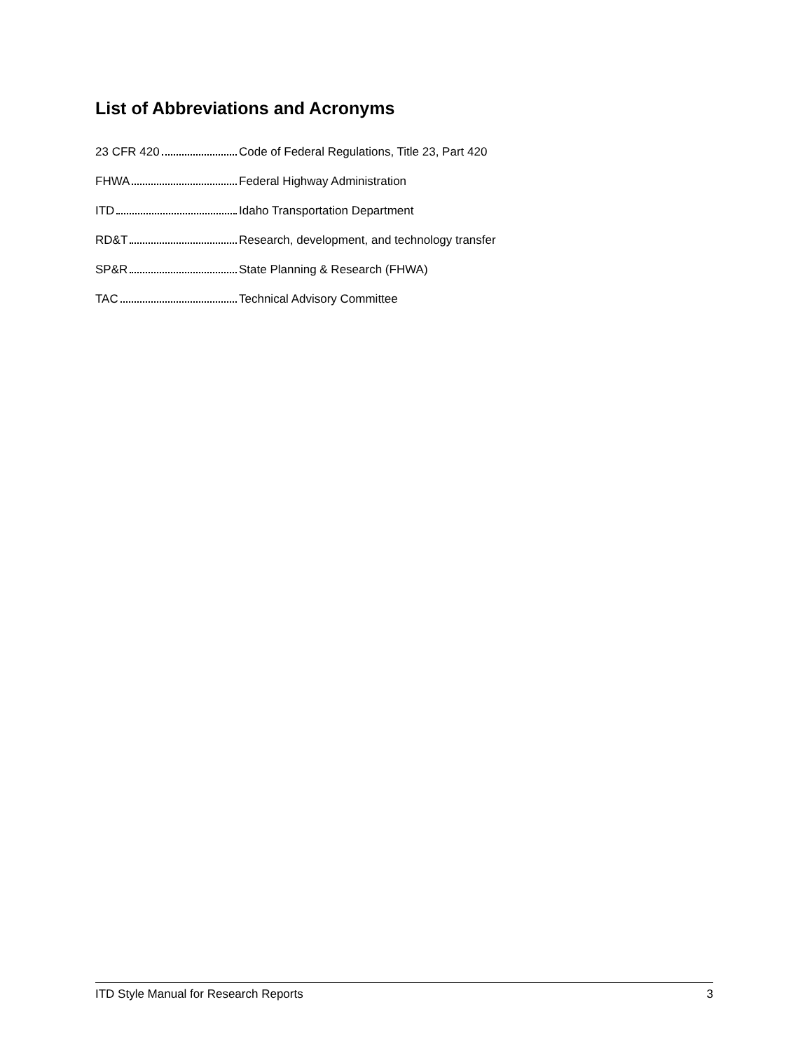List of Abbreviations and Acronyms
23 CFR 420
Code of Federal Regulations, Title 23, Part 420
FHWA Federal Highway Administration
ITD
Idaho Transportation Department
RD&T
Research, development, and technology transfer
SP&R
State Planning & Research (FHWA)
TAC Technical Advisory Committee
ITD Style Manual for Research Reports 3